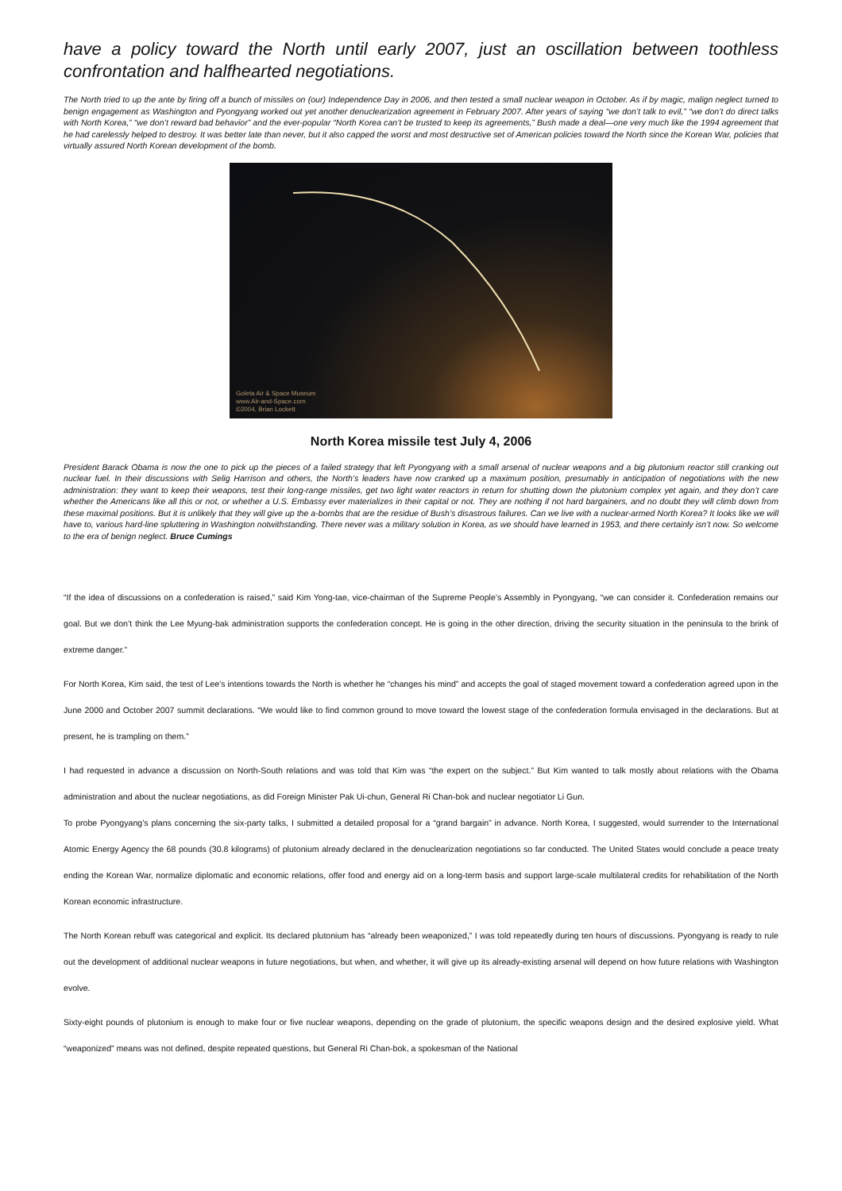have a policy toward the North until early 2007, just an oscillation between toothless confrontation and halfhearted negotiations.
The North tried to up the ante by firing off a bunch of missiles on (our) Independence Day in 2006, and then tested a small nuclear weapon in October. As if by magic, malign neglect turned to benign engagement as Washington and Pyongyang worked out yet another denuclearization agreement in February 2007. After years of saying “we don’t talk to evil,” “we don’t do direct talks with North Korea,” “we don’t reward bad behavior” and the ever-popular “North Korea can’t be trusted to keep its agreements,” Bush made a deal—one very much like the 1994 agreement that he had carelessly helped to destroy. It was better late than never, but it also capped the worst and most destructive set of American policies toward the North since the Korean War, policies that virtually assured North Korean development of the bomb.
Goleta Air & Space Museum
www.Air-and-Space.com
©2004, Brian Lockett
North Korea missile test July 4, 2006
President Barack Obama is now the one to pick up the pieces of a failed strategy that left Pyongyang with a small arsenal of nuclear weapons and a big plutonium reactor still cranking out nuclear fuel. In their discussions with Selig Harrison and others, the North’s leaders have now cranked up a maximum position, presumably in anticipation of negotiations with the new administration: they want to keep their weapons, test their long-range missiles, get two light water reactors in return for shutting down the plutonium complex yet again, and they don’t care whether the Americans like all this or not, or whether a U.S. Embassy ever materializes in their capital or not. They are nothing if not hard bargainers, and no doubt they will climb down from these maximal positions. But it is unlikely that they will give up the a-bombs that are the residue of Bush’s disastrous failures. Can we live with a nuclear-armed North Korea? It looks like we will have to, various hard-line spluttering in Washington notwithstanding. There never was a military solution in Korea, as we should have learned in 1953, and there certainly isn’t now. So welcome to the era of benign neglect. Bruce Cumings
“If the idea of discussions on a confederation is raised,” said Kim Yong-tae, vice-chairman of the Supreme People’s Assembly in Pyongyang, “we can consider it. Confederation remains our goal. But we don’t think the Lee Myung-bak administration supports the confederation concept. He is going in the other direction, driving the security situation in the peninsula to the brink of extreme danger.”
For North Korea, Kim said, the test of Lee’s intentions towards the North is whether he “changes his mind” and accepts the goal of staged movement toward a confederation agreed upon in the June 2000 and October 2007 summit declarations. “We would like to find common ground to move toward the lowest stage of the confederation formula envisaged in the declarations. But at present, he is trampling on them.”
I had requested in advance a discussion on North-South relations and was told that Kim was “the expert on the subject.” But Kim wanted to talk mostly about relations with the Obama administration and about the nuclear negotiations, as did Foreign Minister Pak Ui-chun, General Ri Chan-bok and nuclear negotiator Li Gun.
To probe Pyongyang’s plans concerning the six-party talks, I submitted a detailed proposal for a “grand bargain” in advance. North Korea, I suggested, would surrender to the International Atomic Energy Agency the 68 pounds (30.8 kilograms) of plutonium already declared in the denuclearization negotiations so far conducted. The United States would conclude a peace treaty ending the Korean War, normalize diplomatic and economic relations, offer food and energy aid on a long-term basis and support large-scale multilateral credits for rehabilitation of the North Korean economic infrastructure.
The North Korean rebuff was categorical and explicit. Its declared plutonium has “already been weaponized,” I was told repeatedly during ten hours of discussions. Pyongyang is ready to rule out the development of additional nuclear weapons in future negotiations, but when, and whether, it will give up its already-existing arsenal will depend on how future relations with Washington evolve.
Sixty-eight pounds of plutonium is enough to make four or five nuclear weapons, depending on the grade of plutonium, the specific weapons design and the desired explosive yield. What “weaponized” means was not defined, despite repeated questions, but General Ri Chan-bok, a spokesman of the National